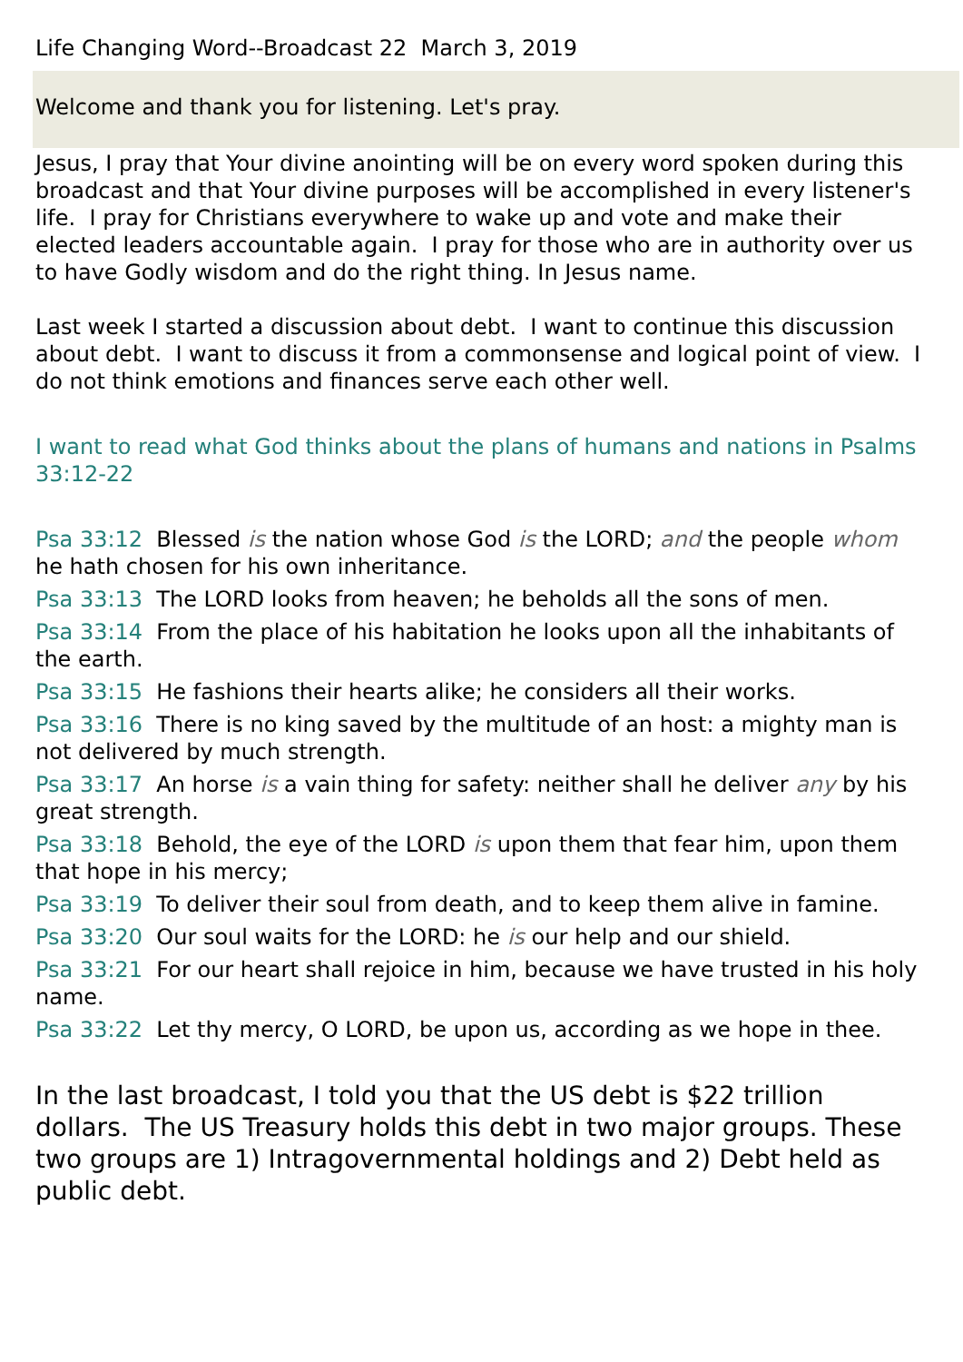Life Changing Word--Broadcast 22 March 3, 2019
Welcome and thank you for listening. Let's pray.
Jesus, I pray that Your divine anointing will be on every word spoken during this broadcast and that Your divine purposes will be accomplished in every listener's life. I pray for Christians everywhere to wake up and vote and make their elected leaders accountable again. I pray for those who are in authority over us to have Godly wisdom and do the right thing. In Jesus name.
Last week I started a discussion about debt. I want to continue this discussion about debt. I want to discuss it from a commonsense and logical point of view. I do not think emotions and finances serve each other well.
I want to read what God thinks about the plans of humans and nations in Psalms 33:12-22
Psa 33:12 Blessed is the nation whose God is the LORD; and the people whom he hath chosen for his own inheritance.
Psa 33:13 The LORD looks from heaven; he beholds all the sons of men.
Psa 33:14 From the place of his habitation he looks upon all the inhabitants of the earth.
Psa 33:15 He fashions their hearts alike; he considers all their works.
Psa 33:16 There is no king saved by the multitude of an host: a mighty man is not delivered by much strength.
Psa 33:17 An horse is a vain thing for safety: neither shall he deliver any by his great strength.
Psa 33:18 Behold, the eye of the LORD is upon them that fear him, upon them that hope in his mercy;
Psa 33:19 To deliver their soul from death, and to keep them alive in famine.
Psa 33:20 Our soul waits for the LORD: he is our help and our shield.
Psa 33:21 For our heart shall rejoice in him, because we have trusted in his holy name.
Psa 33:22 Let thy mercy, O LORD, be upon us, according as we hope in thee.
In the last broadcast, I told you that the US debt is $22 trillion dollars. The US Treasury holds this debt in two major groups. These two groups are 1) Intragovernmental holdings and 2) Debt held as public debt.